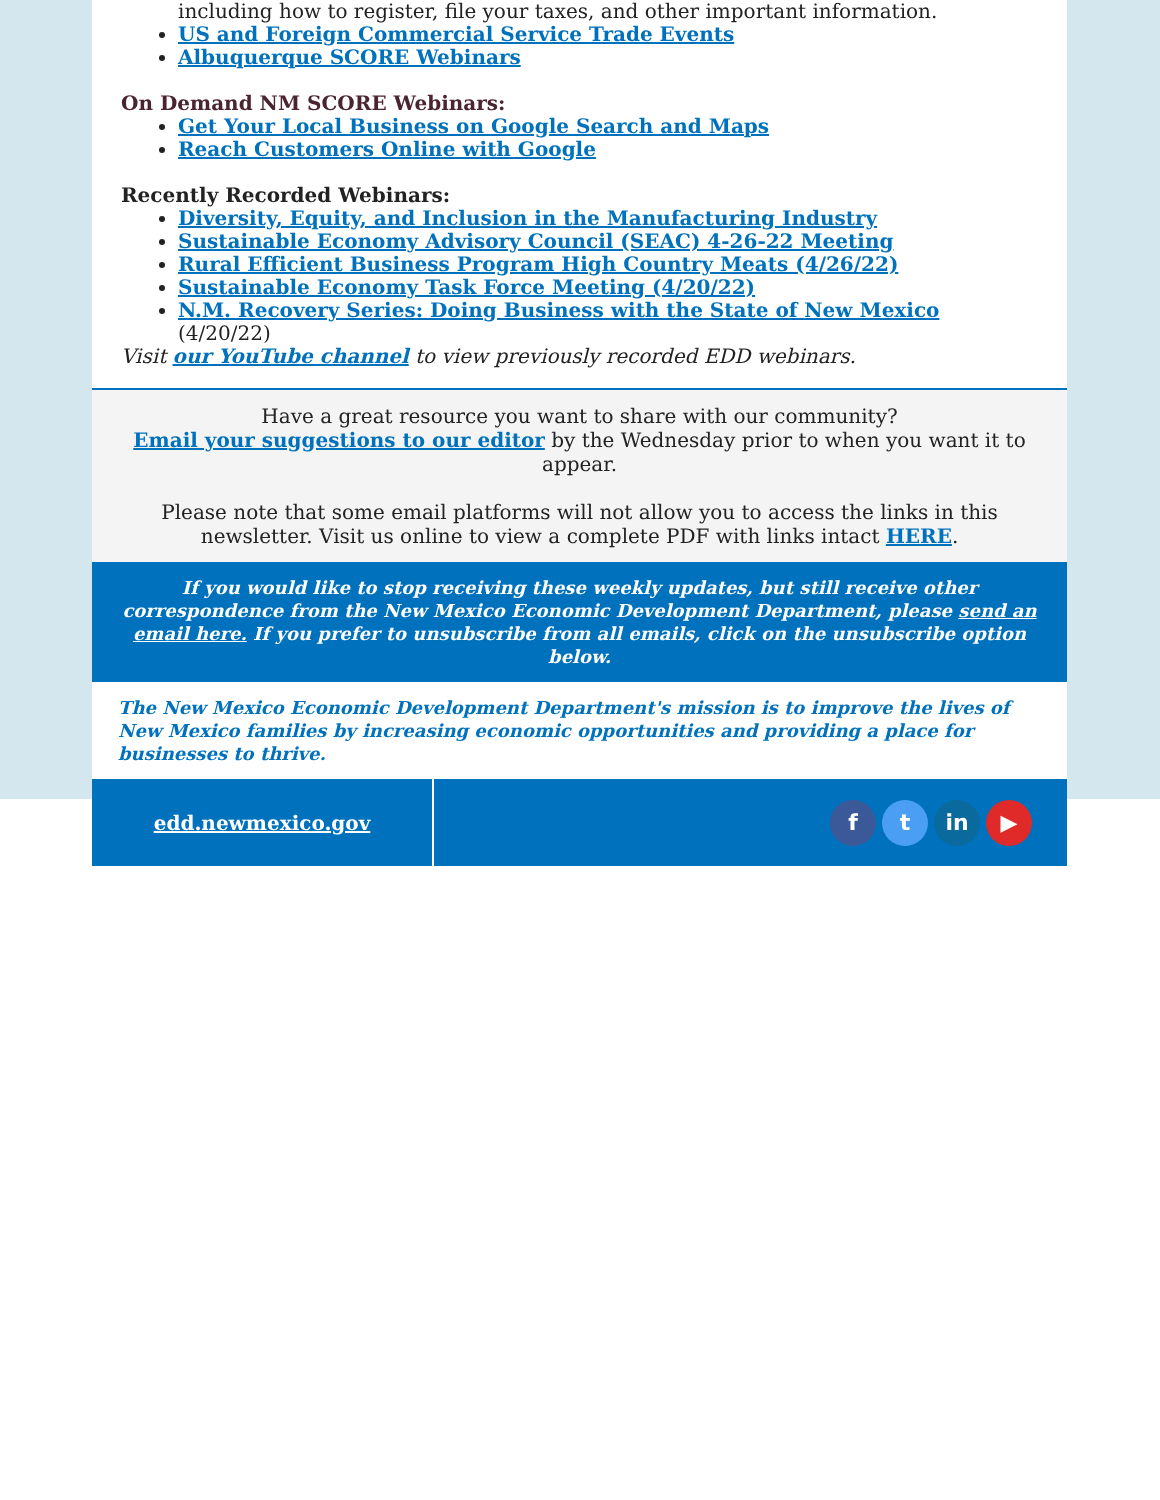including how to register, file your taxes, and other important information.
US and Foreign Commercial Service Trade Events
Albuquerque SCORE Webinars
On Demand NM SCORE Webinars:
Get Your Local Business on Google Search and Maps
Reach Customers Online with Google
Recently Recorded Webinars:
Diversity, Equity, and Inclusion in the Manufacturing Industry
Sustainable Economy Advisory Council (SEAC) 4-26-22 Meeting
Rural Efficient Business Program High Country Meats (4/26/22)
Sustainable Economy Task Force Meeting (4/20/22)
N.M. Recovery Series: Doing Business with the State of New Mexico (4/20/22)
Visit our YouTube channel to view previously recorded EDD webinars.
Have a great resource you want to share with our community?
Email your suggestions to our editor by the Wednesday prior to when you want it to appear.
Please note that some email platforms will not allow you to access the links in this newsletter. Visit us online to view a complete PDF with links intact HERE.
If you would like to stop receiving these weekly updates, but still receive other correspondence from the New Mexico Economic Development Department, please send an email here. If you prefer to unsubscribe from all emails, click on the unsubscribe option below.
The New Mexico Economic Development Department's mission is to improve the lives of New Mexico families by increasing economic opportunities and providing a place for businesses to thrive.
edd.newmexico.gov
ft in ▶